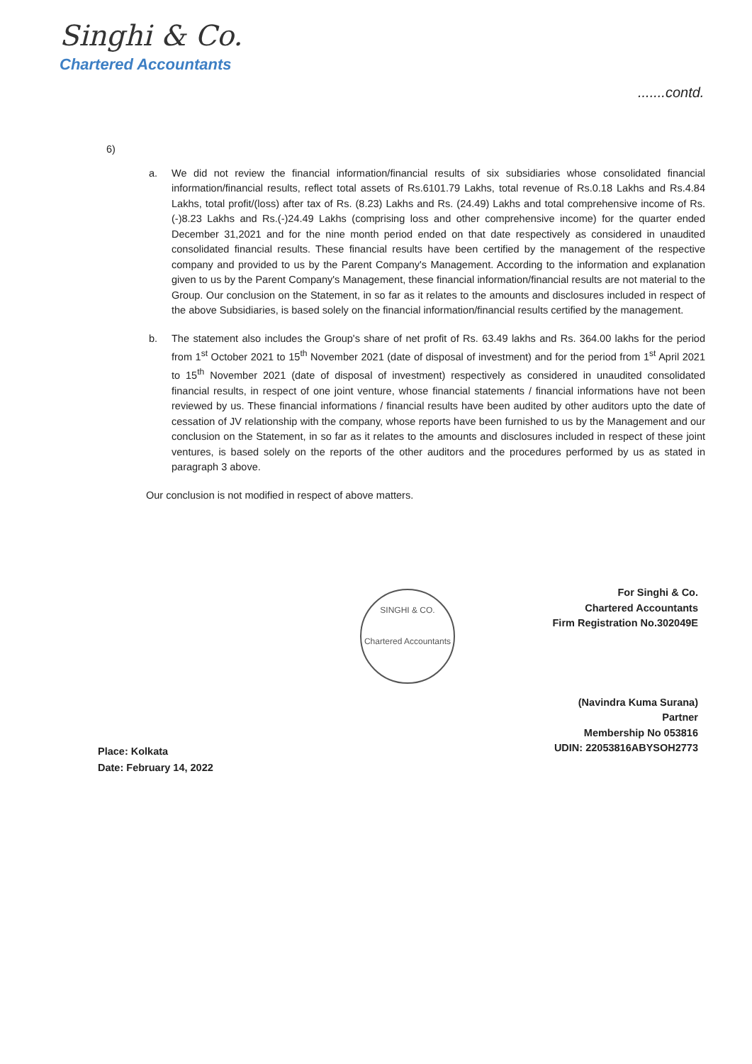Singhi & Co.
Chartered Accountants
.......contd.
6)
a. We did not review the financial information/financial results of six subsidiaries whose consolidated financial information/financial results, reflect total assets of Rs.6101.79 Lakhs, total revenue of Rs.0.18 Lakhs and Rs.4.84 Lakhs, total profit/(loss) after tax of Rs. (8.23) Lakhs and Rs. (24.49) Lakhs and total comprehensive income of Rs.(-)8.23 Lakhs and Rs.(-)24.49 Lakhs (comprising loss and other comprehensive income) for the quarter ended December 31,2021 and for the nine month period ended on that date respectively as considered in unaudited consolidated financial results. These financial results have been certified by the management of the respective company and provided to us by the Parent Company's Management. According to the information and explanation given to us by the Parent Company's Management, these financial information/financial results are not material to the Group. Our conclusion on the Statement, in so far as it relates to the amounts and disclosures included in respect of the above Subsidiaries, is based solely on the financial information/financial results certified by the management.
b. The statement also includes the Group's share of net profit of Rs. 63.49 lakhs and Rs. 364.00 lakhs for the period from 1<sup>st</sup> October 2021 to 15<sup>th</sup> November 2021 (date of disposal of investment) and for the period from 1<sup>st</sup> April 2021 to 15<sup>th</sup> November 2021 (date of disposal of investment) respectively as considered in unaudited consolidated financial results, in respect of one joint venture, whose financial statements / financial informations have not been reviewed by us. These financial informations / financial results have been audited by other auditors upto the date of cessation of JV relationship with the company, whose reports have been furnished to us by the Management and our conclusion on the Statement, in so far as it relates to the amounts and disclosures included in respect of these joint ventures, is based solely on the reports of the other auditors and the procedures performed by us as stated in paragraph 3 above.
Our conclusion is not modified in respect of above matters.
SINGHI & CO.
Chartered Accountants
For Singhi & Co.
Chartered Accountants
Firm Registration No.302049E
(Navindra Kuma Surana)
Partner
Membership No 053816
UDIN: 22053816ABYSOH2773
Place: Kolkata
Date: February 14, 2022